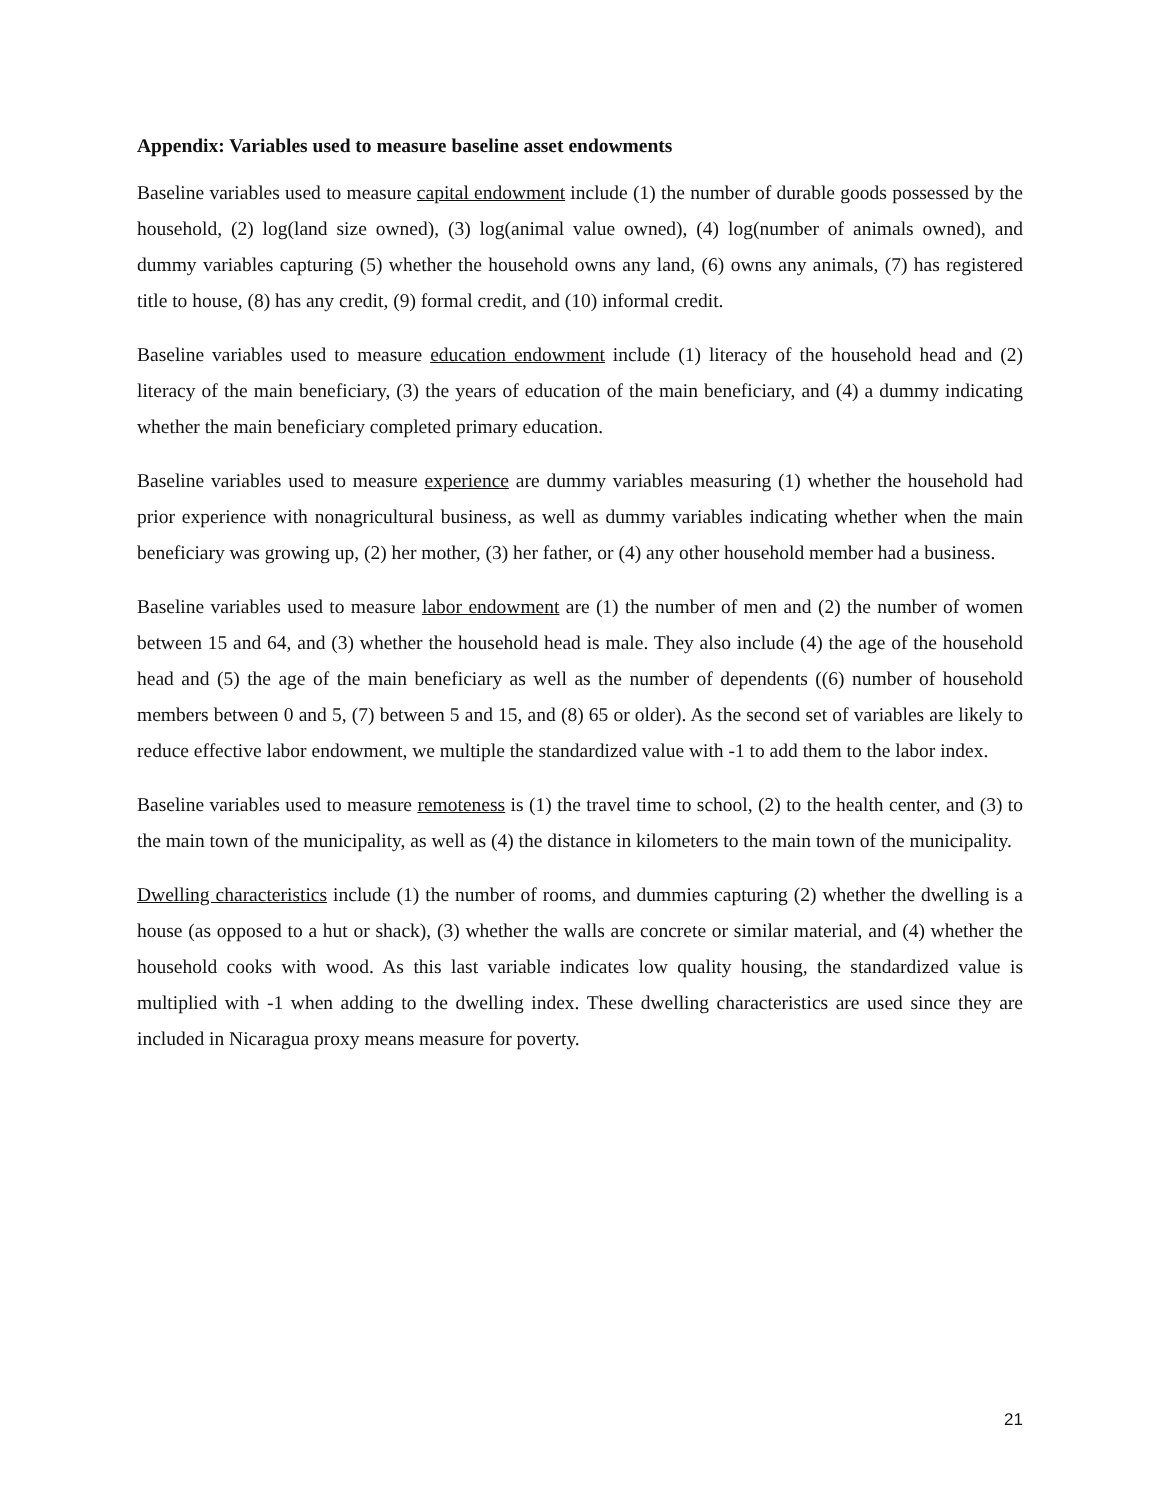Appendix: Variables used to measure baseline asset endowments
Baseline variables used to measure capital endowment include (1) the number of durable goods possessed by the household, (2) log(land size owned), (3) log(animal value owned), (4) log(number of animals owned), and dummy variables capturing (5) whether the household owns any land, (6) owns any animals, (7) has registered title to house, (8) has any credit, (9) formal credit, and (10) informal credit.
Baseline variables used to measure education endowment include (1) literacy of the household head and (2) literacy of the main beneficiary, (3) the years of education of the main beneficiary, and (4) a dummy indicating whether the main beneficiary completed primary education.
Baseline variables used to measure experience are dummy variables measuring (1) whether the household had prior experience with nonagricultural business, as well as dummy variables indicating whether when the main beneficiary was growing up, (2) her mother, (3) her father, or (4) any other household member had a business.
Baseline variables used to measure labor endowment are (1) the number of men and (2) the number of women between 15 and 64, and (3) whether the household head is male. They also include (4) the age of the household head and (5) the age of the main beneficiary as well as the number of dependents ((6) number of household members between 0 and 5, (7) between 5 and 15, and (8) 65 or older). As the second set of variables are likely to reduce effective labor endowment, we multiple the standardized value with -1 to add them to the labor index.
Baseline variables used to measure remoteness is (1) the travel time to school, (2) to the health center, and (3) to the main town of the municipality, as well as (4) the distance in kilometers to the main town of the municipality.
Dwelling characteristics include (1) the number of rooms, and dummies capturing (2) whether the dwelling is a house (as opposed to a hut or shack), (3) whether the walls are concrete or similar material, and (4) whether the household cooks with wood. As this last variable indicates low quality housing, the standardized value is multiplied with -1 when adding to the dwelling index. These dwelling characteristics are used since they are included in Nicaragua proxy means measure for poverty.
21